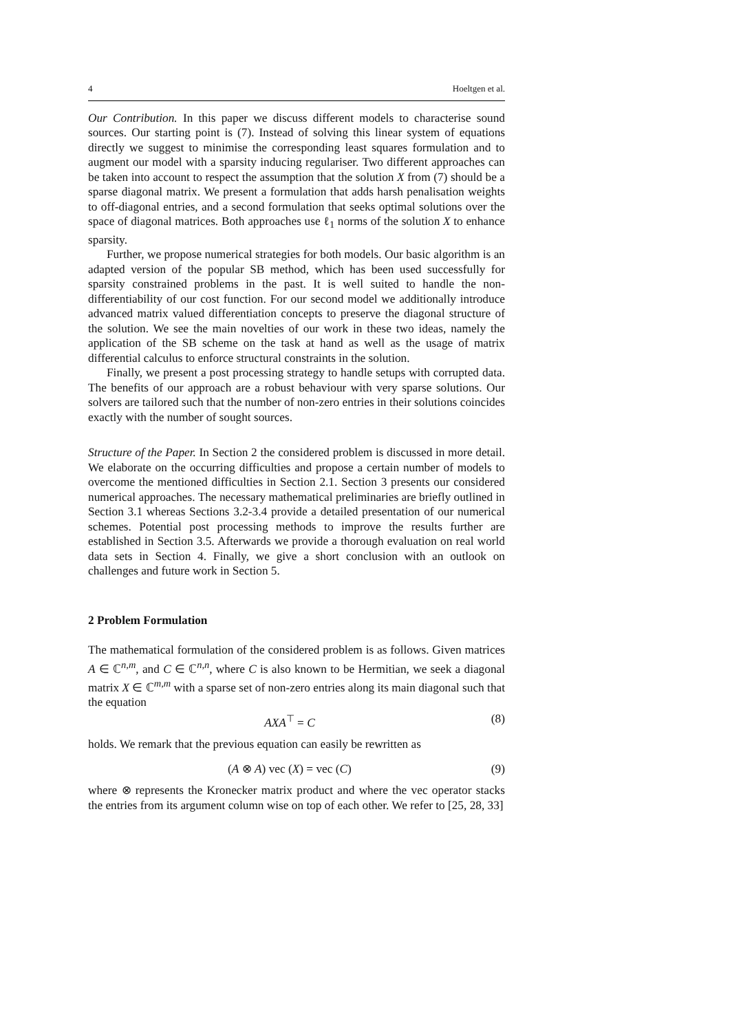4 Hoeltgen et al.
Our Contribution. In this paper we discuss different models to characterise sound sources. Our starting point is (7). Instead of solving this linear system of equations directly we suggest to minimise the corresponding least squares formulation and to augment our model with a sparsity inducing regulariser. Two different approaches can be taken into account to respect the assumption that the solution X from (7) should be a sparse diagonal matrix. We present a formulation that adds harsh penalisation weights to off-diagonal entries, and a second formulation that seeks optimal solutions over the space of diagonal matrices. Both approaches use ℓ<sub>1</sub> norms of the solution X to enhance sparsity.
Further, we propose numerical strategies for both models. Our basic algorithm is an adapted version of the popular SB method, which has been used successfully for sparsity constrained problems in the past. It is well suited to handle the non-differentiability of our cost function. For our second model we additionally introduce advanced matrix valued differentiation concepts to preserve the diagonal structure of the solution. We see the main novelties of our work in these two ideas, namely the application of the SB scheme on the task at hand as well as the usage of matrix differential calculus to enforce structural constraints in the solution.
Finally, we present a post processing strategy to handle setups with corrupted data. The benefits of our approach are a robust behaviour with very sparse solutions. Our solvers are tailored such that the number of non-zero entries in their solutions coincides exactly with the number of sought sources.
Structure of the Paper. In Section 2 the considered problem is discussed in more detail. We elaborate on the occurring difficulties and propose a certain number of models to overcome the mentioned difficulties in Section 2.1. Section 3 presents our considered numerical approaches. The necessary mathematical preliminaries are briefly outlined in Section 3.1 whereas Sections 3.2-3.4 provide a detailed presentation of our numerical schemes. Potential post processing methods to improve the results further are established in Section 3.5. Afterwards we provide a thorough evaluation on real world data sets in Section 4. Finally, we give a short conclusion with an outlook on challenges and future work in Section 5.
2 Problem Formulation
The mathematical formulation of the considered problem is as follows. Given matrices A ∈ ℂ<sup>n,m</sup>, and C ∈ ℂ<sup>n,n</sup>, where C is also known to be Hermitian, we seek a diagonal matrix X ∈ ℂ<sup>m,m</sup> with a sparse set of non-zero entries along its main diagonal such that the equation
AXA<sup>⊤</sup> = C (8)
holds. We remark that the previous equation can easily be rewritten as
(A ⊗ A) vec (X) = vec (C) (9)
where ⊗ represents the Kronecker matrix product and where the vec operator stacks the entries from its argument column wise on top of each other. We refer to [25, 28, 33]